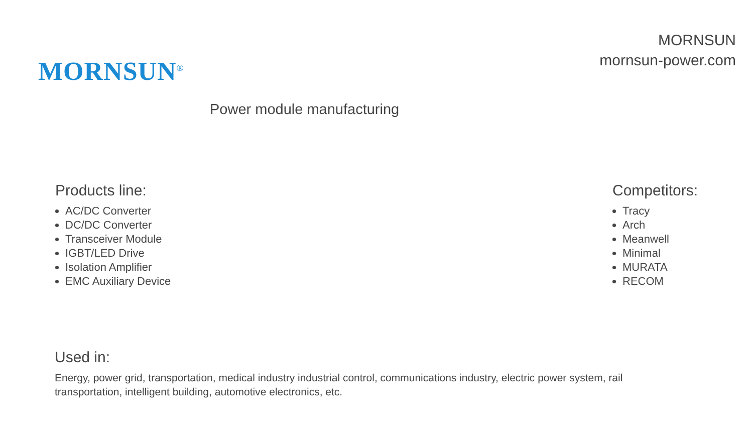MORNSUN<sup>®</sup>
MORNSUN
mornsun-power.com
Power module manufacturing
Products line:
AC/DC Converter
DC/DC Converter
Transceiver Module
IGBT/LED Drive
Isolation Amplifier
EMC Auxiliary Device
Competitors:
Tracy
Arch
Meanwell
Minimal
MURATA
RECOM
Used in:
Energy, power grid, transportation, medical industry industrial control, communications industry, electric power system, rail transportation, intelligent building, automotive electronics, etc.